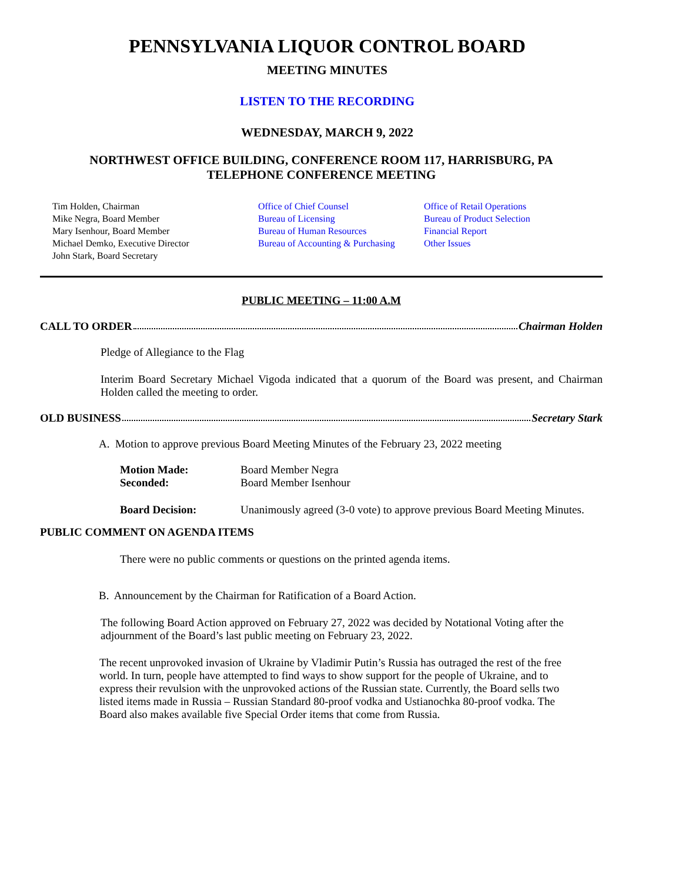PENNSYLVANIA LIQUOR CONTROL BOARD
MEETING MINUTES
LISTEN TO THE RECORDING
WEDNESDAY, MARCH 9, 2022
NORTHWEST OFFICE BUILDING, CONFERENCE ROOM 117, HARRISBURG, PA
TELEPHONE CONFERENCE MEETING
Tim Holden, Chairman
Mike Negra, Board Member
Mary Isenhour, Board Member
Michael Demko, Executive Director
John Stark, Board Secretary
Office of Chief Counsel
Bureau of Licensing
Bureau of Human Resources
Bureau of Accounting & Purchasing
Office of Retail Operations
Bureau of Product Selection
Financial Report
Other Issues
PUBLIC MEETING – 11:00 A.M
CALL TO ORDER Chairman Holden
Pledge of Allegiance to the Flag
Interim Board Secretary Michael Vigoda indicated that a quorum of the Board was present, and Chairman Holden called the meeting to order.
OLD BUSINESS Secretary Stark
A. Motion to approve previous Board Meeting Minutes of the February 23, 2022 meeting
| Motion Made: | Board Member Negra |
| Seconded: | Board Member Isenhour |
| Board Decision: | Unanimously agreed (3-0 vote) to approve previous Board Meeting Minutes. |
PUBLIC COMMENT ON AGENDA ITEMS
There were no public comments or questions on the printed agenda items.
B. Announcement by the Chairman for Ratification of a Board Action.
The following Board Action approved on February 27, 2022 was decided by Notational Voting after the adjournment of the Board’s last public meeting on February 23, 2022.
The recent unprovoked invasion of Ukraine by Vladimir Putin’s Russia has outraged the rest of the free world. In turn, people have attempted to find ways to show support for the people of Ukraine, and to express their revulsion with the unprovoked actions of the Russian state. Currently, the Board sells two listed items made in Russia – Russian Standard 80-proof vodka and Ustianochka 80-proof vodka. The Board also makes available five Special Order items that come from Russia.